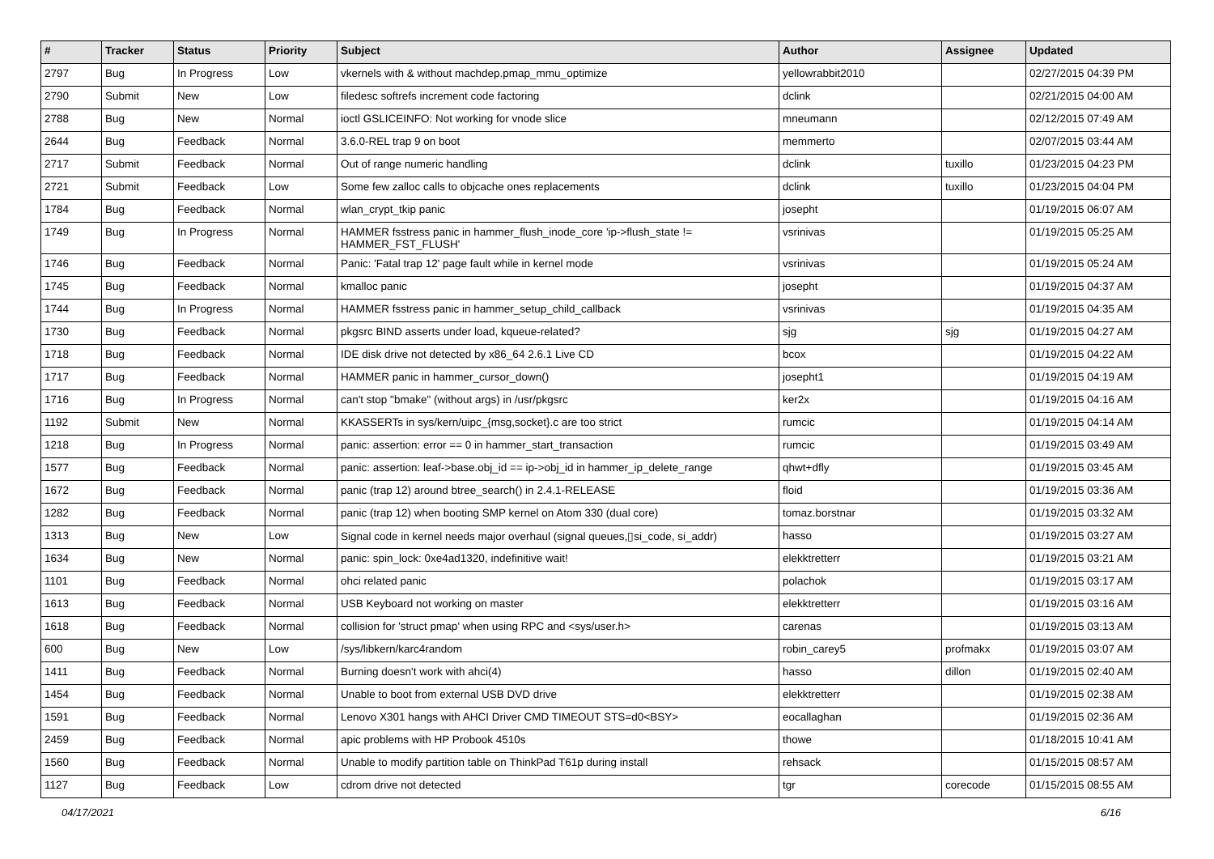| # | Tracker | Status | Priority | Subject | Author | Assignee | Updated |
| --- | --- | --- | --- | --- | --- | --- | --- |
| 2797 | Bug | In Progress | Low | vkernels with & without machdep.pmap_mmu_optimize | yellowrabbit2010 | | 02/27/2015 04:39 PM |
| 2790 | Submit | New | Low | filedesc softrefs increment code factoring | dclink | | 02/21/2015 04:00 AM |
| 2788 | Bug | New | Normal | ioctl GSLICEINFO: Not working for vnode slice | mneumann | | 02/12/2015 07:49 AM |
| 2644 | Bug | Feedback | Normal | 3.6.0-REL trap 9 on boot | memmerto | | 02/07/2015 03:44 AM |
| 2717 | Submit | Feedback | Normal | Out of range numeric handling | dclink | tuxillo | 01/23/2015 04:23 PM |
| 2721 | Submit | Feedback | Low | Some few zalloc calls to objcache ones replacements | dclink | tuxillo | 01/23/2015 04:04 PM |
| 1784 | Bug | Feedback | Normal | wlan_crypt_tkip panic | josepht | | 01/19/2015 06:07 AM |
| 1749 | Bug | In Progress | Normal | HAMMER fsstress panic in hammer_flush_inode_core 'ip->flush_state != HAMMER_FST_FLUSH' | vsrinivas | | 01/19/2015 05:25 AM |
| 1746 | Bug | Feedback | Normal | Panic: 'Fatal trap 12' page fault while in kernel mode | vsrinivas | | 01/19/2015 05:24 AM |
| 1745 | Bug | Feedback | Normal | kmalloc panic | josepht | | 01/19/2015 04:37 AM |
| 1744 | Bug | In Progress | Normal | HAMMER fsstress panic in hammer_setup_child_callback | vsrinivas | | 01/19/2015 04:35 AM |
| 1730 | Bug | Feedback | Normal | pkgsrc BIND asserts under load, kqueue-related? | sjg | sjg | 01/19/2015 04:27 AM |
| 1718 | Bug | Feedback | Normal | IDE disk drive not detected by x86_64 2.6.1 Live CD | bcox | | 01/19/2015 04:22 AM |
| 1717 | Bug | Feedback | Normal | HAMMER panic in hammer_cursor_down() | josepht1 | | 01/19/2015 04:19 AM |
| 1716 | Bug | In Progress | Normal | can't stop "bmake" (without args) in /usr/pkgsrc | ker2x | | 01/19/2015 04:16 AM |
| 1192 | Submit | New | Normal | KKASSERTs in sys/kern/uipc_{msg,socket}.c are too strict | rumcic | | 01/19/2015 04:14 AM |
| 1218 | Bug | In Progress | Normal | panic: assertion: error == 0 in hammer_start_transaction | rumcic | | 01/19/2015 03:49 AM |
| 1577 | Bug | Feedback | Normal | panic: assertion: leaf->base.obj_id == ip->obj_id in hammer_ip_delete_range | qhwt+dfly | | 01/19/2015 03:45 AM |
| 1672 | Bug | Feedback | Normal | panic (trap 12) around btree_search() in 2.4.1-RELEASE | floid | | 01/19/2015 03:36 AM |
| 1282 | Bug | Feedback | Normal | panic (trap 12) when booting SMP kernel on Atom 330 (dual core) | tomaz.borstnar | | 01/19/2015 03:32 AM |
| 1313 | Bug | New | Low | Signal code in kernel needs major overhaul (signal queues,▯si_code, si_addr) | hasso | | 01/19/2015 03:27 AM |
| 1634 | Bug | New | Normal | panic: spin_lock: 0xe4ad1320, indefinitive wait! | elekktretterr | | 01/19/2015 03:21 AM |
| 1101 | Bug | Feedback | Normal | ohci related panic | polachok | | 01/19/2015 03:17 AM |
| 1613 | Bug | Feedback | Normal | USB Keyboard not working on master | elekktretterr | | 01/19/2015 03:16 AM |
| 1618 | Bug | Feedback | Normal | collision for 'struct pmap' when using RPC and <sys/user.h> | carenas | | 01/19/2015 03:13 AM |
| 600 | Bug | New | Low | /sys/libkern/karc4random | robin_carey5 | profmakx | 01/19/2015 03:07 AM |
| 1411 | Bug | Feedback | Normal | Burning doesn't work with ahci(4) | hasso | dillon | 01/19/2015 02:40 AM |
| 1454 | Bug | Feedback | Normal | Unable to boot from external USB DVD drive | elekktretterr | | 01/19/2015 02:38 AM |
| 1591 | Bug | Feedback | Normal | Lenovo X301 hangs with AHCI Driver CMD TIMEOUT STS=d0<BSY> | eocallaghan | | 01/19/2015 02:36 AM |
| 2459 | Bug | Feedback | Normal | apic problems with HP Probook 4510s | thowe | | 01/18/2015 10:41 AM |
| 1560 | Bug | Feedback | Normal | Unable to modify partition table on ThinkPad T61p during install | rehsack | | 01/15/2015 08:57 AM |
| 1127 | Bug | Feedback | Low | cdrom drive not detected | tgr | corecode | 01/15/2015 08:55 AM |
04/17/2021 6/16